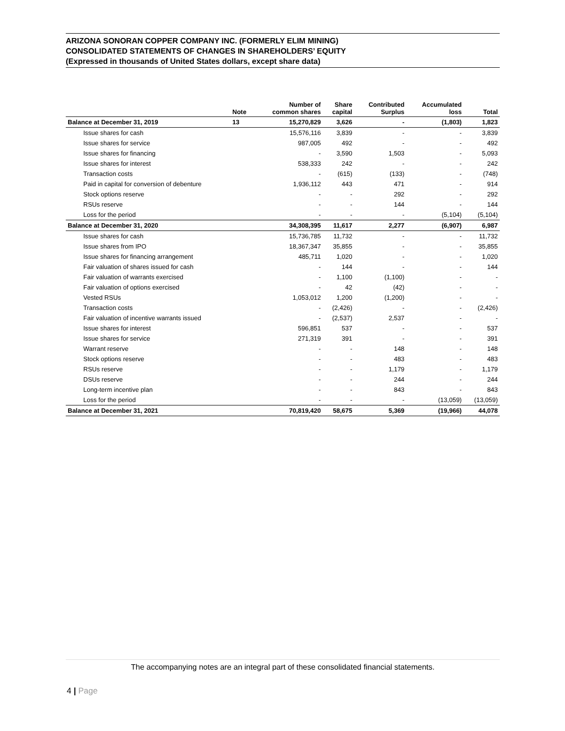ARIZONA SONORAN COPPER COMPANY INC. (FORMERLY ELIM MINING)
CONSOLIDATED STATEMENTS OF CHANGES IN SHAREHOLDERS’ EQUITY
(Expressed in thousands of United States dollars, except share data)
| | Note | Number of common shares | Share capital | Contributed Surplus | Accumulated loss | Total |
| --- | --- | --- | --- | --- | --- | --- |
| Balance at December 31, 2019 | 13 | 15,270,829 | 3,626 | - | (1,803) | 1,823 |
| Issue shares for cash | | 15,576,116 | 3,839 | - | - | 3,839 |
| Issue shares for service | | 987,005 | 492 | - | - | 492 |
| Issue shares for financing | | - | 3,590 | 1,503 | - | 5,093 |
| Issue shares for interest | | 538,333 | 242 | - | - | 242 |
| Transaction costs | | - | (615) | (133) | - | (748) |
| Paid in capital for conversion of debenture | | 1,936,112 | 443 | 471 | - | 914 |
| Stock options reserve | | - | - | 292 | - | 292 |
| RSUs reserve | | - | - | 144 | - | 144 |
| Loss for the period | | - | - | - | (5,104) | (5,104) |
| Balance at December 31, 2020 | | 34,308,395 | 11,617 | 2,277 | (6,907) | 6,987 |
| Issue shares for cash | | 15,736,785 | 11,732 | - | - | 11,732 |
| Issue shares from IPO | | 18,367,347 | 35,855 | - | - | 35,855 |
| Issue shares for financing arrangement | | 485,711 | 1,020 | - | - | 1,020 |
| Fair valuation of shares issued for cash | | - | 144 | - | - | 144 |
| Fair valuation of warrants exercised | | - | 1,100 | (1,100) | - | - |
| Fair valuation of options exercised | | - | 42 | (42) | - | - |
| Vested RSUs | | 1,053,012 | 1,200 | (1,200) | - | - |
| Transaction costs | | - | (2,426) | - | - | (2,426) |
| Fair valuation of incentive warrants issued | | - | (2,537) | 2,537 | - | - |
| Issue shares for interest | | 596,851 | 537 | - | - | 537 |
| Issue shares for service | | 271,319 | 391 | - | - | 391 |
| Warrant reserve | | - | - | 148 | - | 148 |
| Stock options reserve | | - | - | 483 | - | 483 |
| RSUs reserve | | - | - | 1,179 | - | 1,179 |
| DSUs reserve | | - | - | 244 | - | 244 |
| Long-term incentive plan | | - | - | 843 | - | 843 |
| Loss for the period | | - | - | - | (13,059) | (13,059) |
| Balance at December 31, 2021 | | 70,819,420 | 58,675 | 5,369 | (19,966) | 44,078 |
The accompanying notes are an integral part of these consolidated financial statements.
4 | Page